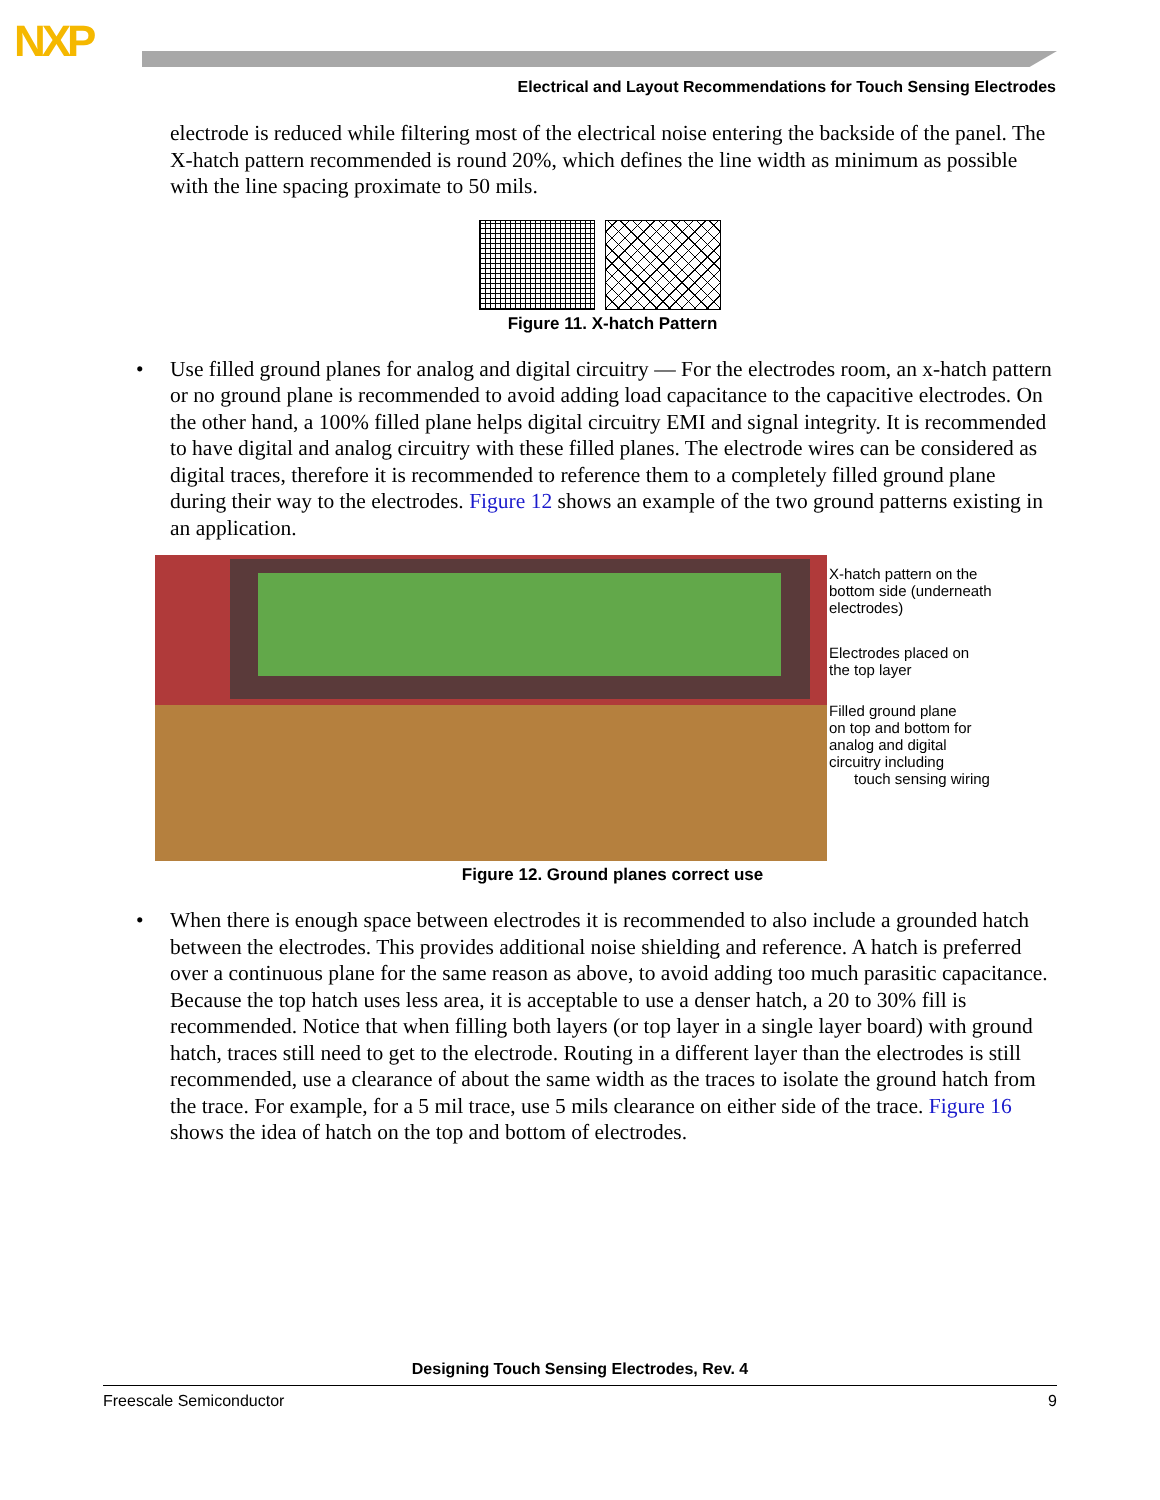NXP
Electrical and Layout Recommendations for Touch Sensing Electrodes
electrode is reduced while filtering most of the electrical noise entering the backside of the panel. The X-hatch pattern recommended is round 20%, which defines the line width as minimum as possible with the line spacing proximate to 50 mils.
Figure 11. X-hatch Pattern
• Use filled ground planes for analog and digital circuitry — For the electrodes room, an x-hatch pattern or no ground plane is recommended to avoid adding load capacitance to the capacitive electrodes. On the other hand, a 100% filled plane helps digital circuitry EMI and signal integrity. It is recommended to have digital and analog circuitry with these filled planes. The electrode wires can be considered as digital traces, therefore it is recommended to reference them to a completely filled ground plane during their way to the electrodes. Figure 12 shows an example of the two ground patterns existing in an application.
X-hatch pattern on the
bottom side (underneath
electrodes)
Electrodes placed on
the top layer
Filled ground plane
on top and bottom for
analog and digital
circuitry including
touch sensing wiring
Figure 12. Ground planes correct use
• When there is enough space between electrodes it is recommended to also include a grounded hatch between the electrodes. This provides additional noise shielding and reference. A hatch is preferred over a continuous plane for the same reason as above, to avoid adding too much parasitic capacitance. Because the top hatch uses less area, it is acceptable to use a denser hatch, a 20 to 30% fill is recommended. Notice that when filling both layers (or top layer in a single layer board) with ground hatch, traces still need to get to the electrode. Routing in a different layer than the electrodes is still recommended, use a clearance of about the same width as the traces to isolate the ground hatch from the trace. For example, for a 5 mil trace, use 5 mils clearance on either side of the trace. Figure 16 shows the idea of hatch on the top and bottom of electrodes.
Designing Touch Sensing Electrodes, Rev. 4
Freescale Semiconductor 9